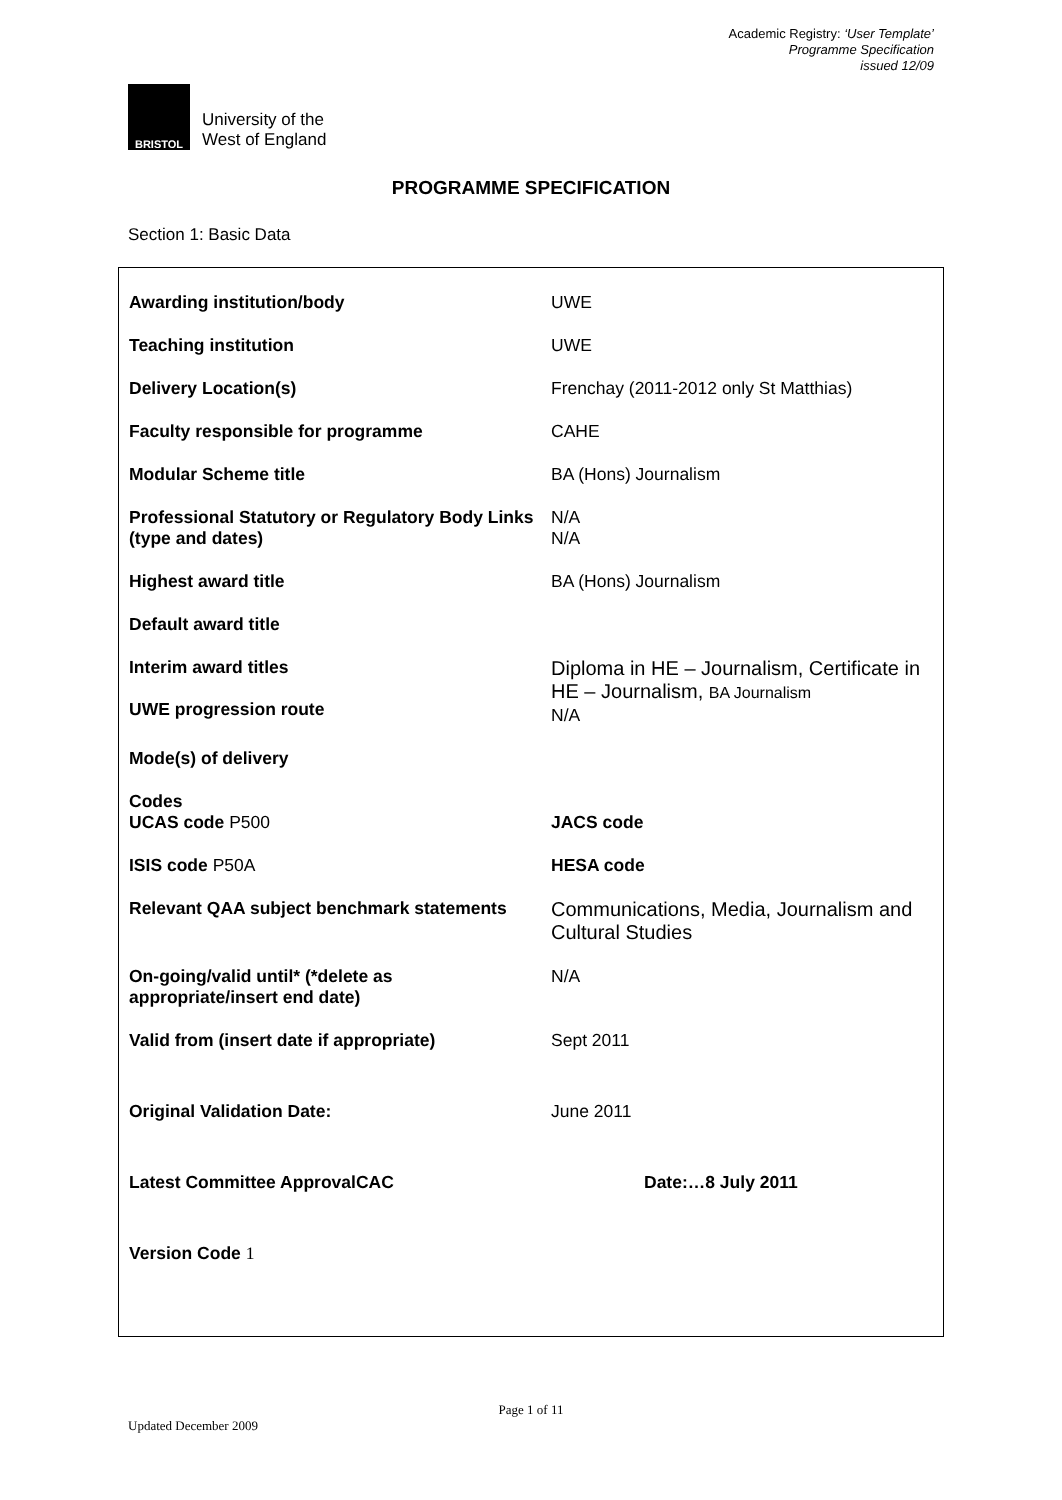Academic Registry: ‘User Template’
Programme Specification
issued 12/09
BRISTOL
University of the
West of England
PROGRAMME SPECIFICATION
Section 1: Basic Data
| Awarding institution/body | UWE |
| Teaching institution | UWE |
| Delivery Location(s) | Frenchay (2011-2012 only St Matthias) |
| Faculty responsible for programme | CAHE |
| Modular Scheme title | BA (Hons) Journalism |
| Professional Statutory or Regulatory Body Links (type and dates) | N/A N/A |
| Highest award title | BA (Hons) Journalism |
| Default award title | |
| Interim award titles UWE progression route | Diploma in HE – Journalism, Certificate in HE – Journalism, BA Journalism N/A |
| Mode(s) of delivery | |
| Codes UCAS code P500 | JACS code |
| ISIS code P50A | HESA code |
| Relevant QAA subject benchmark statements | Communications, Media, Journalism and Cultural Studies |
| On-going/valid until* (*delete as appropriate/insert end date) | N/A |
| Valid from (insert date if appropriate) | Sept 2011 |
| Original Validation Date: | June 2011 |
| Latest Committee ApprovalCAC | Date:…8 July 2011 |
| Version Code 1 | |
Page 1 of 11
Updated December 2009